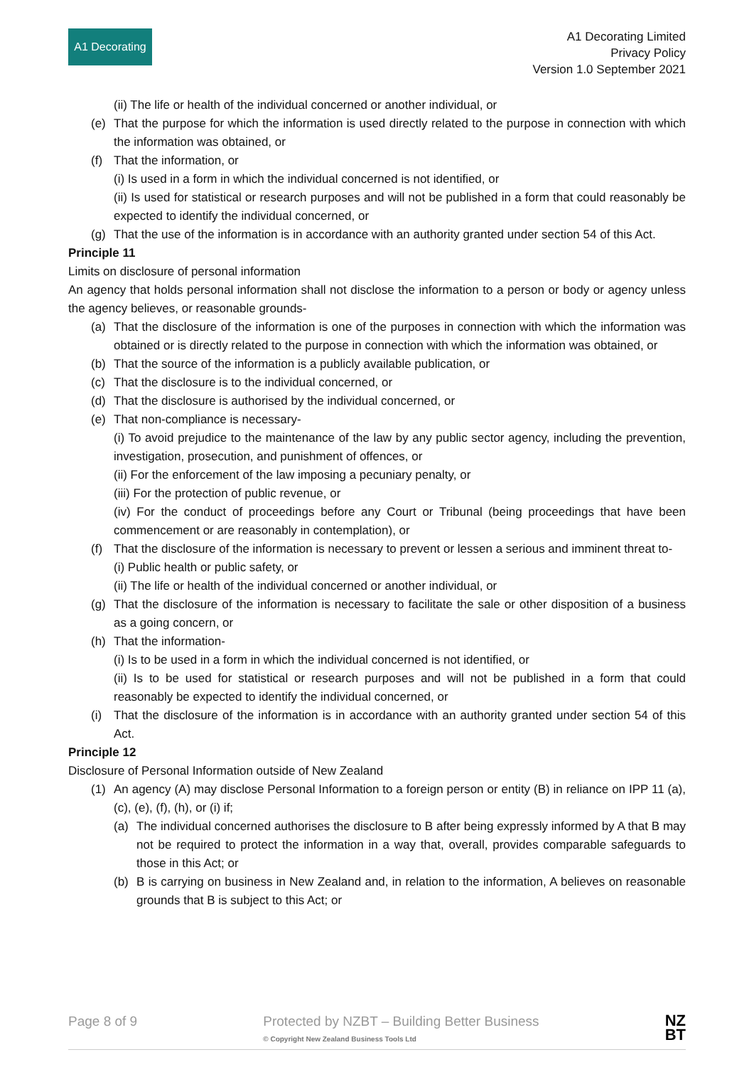A1 Decorating
A1 Decorating Limited
Privacy Policy
Version 1.0 September 2021
(ii) The life or health of the individual concerned or another individual, or
(e) That the purpose for which the information is used directly related to the purpose in connection with which the information was obtained, or
(f) That the information, or
(i) Is used in a form in which the individual concerned is not identified, or
(ii) Is used for statistical or research purposes and will not be published in a form that could reasonably be expected to identify the individual concerned, or
(g) That the use of the information is in accordance with an authority granted under section 54 of this Act.
Principle 11
Limits on disclosure of personal information
An agency that holds personal information shall not disclose the information to a person or body or agency unless the agency believes, or reasonable grounds-
(a) That the disclosure of the information is one of the purposes in connection with which the information was obtained or is directly related to the purpose in connection with which the information was obtained, or
(b) That the source of the information is a publicly available publication, or
(c) That the disclosure is to the individual concerned, or
(d) That the disclosure is authorised by the individual concerned, or
(e) That non-compliance is necessary-
(i) To avoid prejudice to the maintenance of the law by any public sector agency, including the prevention, investigation, prosecution, and punishment of offences, or
(ii) For the enforcement of the law imposing a pecuniary penalty, or
(iii) For the protection of public revenue, or
(iv) For the conduct of proceedings before any Court or Tribunal (being proceedings that have been commencement or are reasonably in contemplation), or
(f) That the disclosure of the information is necessary to prevent or lessen a serious and imminent threat to-
(i) Public health or public safety, or
(ii) The life or health of the individual concerned or another individual, or
(g) That the disclosure of the information is necessary to facilitate the sale or other disposition of a business as a going concern, or
(h) That the information-
(i) Is to be used in a form in which the individual concerned is not identified, or
(ii) Is to be used for statistical or research purposes and will not be published in a form that could reasonably be expected to identify the individual concerned, or
(i) That the disclosure of the information is in accordance with an authority granted under section 54 of this Act.
Principle 12
Disclosure of Personal Information outside of New Zealand
(1) An agency (A) may disclose Personal Information to a foreign person or entity (B) in reliance on IPP 11 (a), (c), (e), (f), (h), or (i) if;
(a) The individual concerned authorises the disclosure to B after being expressly informed by A that B may not be required to protect the information in a way that, overall, provides comparable safeguards to those in this Act; or
(b) B is carrying on business in New Zealand and, in relation to the information, A believes on reasonable grounds that B is subject to this Act; or
Page 8 of 9 Protected by NZBT – Building Better Business
© Copyright New Zealand Business Tools Ltd NZ
BT